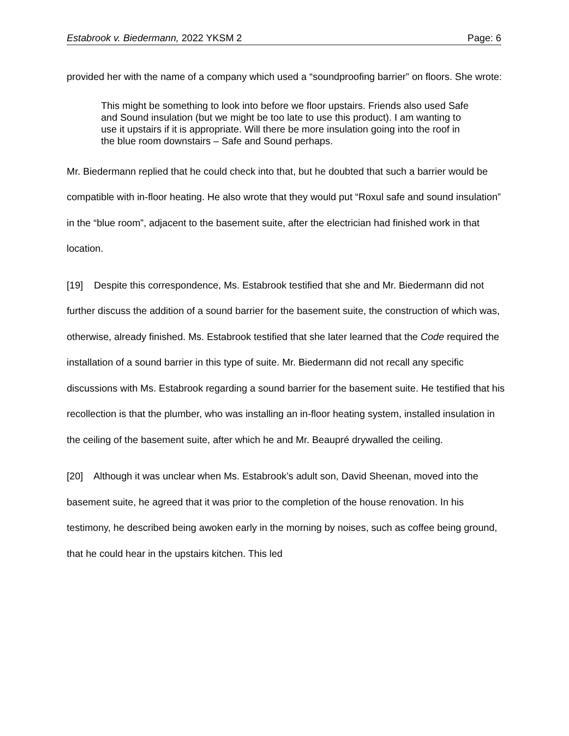Estabrook v. Biedermann, 2022 YKSM 2 Page: 6
provided her with the name of a company which used a “soundproofing barrier” on floors. She wrote:
This might be something to look into before we floor upstairs. Friends also used Safe and Sound insulation (but we might be too late to use this product). I am wanting to use it upstairs if it is appropriate. Will there be more insulation going into the roof in the blue room downstairs – Safe and Sound perhaps.
Mr. Biedermann replied that he could check into that, but he doubted that such a barrier would be compatible with in-floor heating. He also wrote that they would put “Roxul safe and sound insulation” in the “blue room”, adjacent to the basement suite, after the electrician had finished work in that location.
[19] Despite this correspondence, Ms. Estabrook testified that she and Mr. Biedermann did not further discuss the addition of a sound barrier for the basement suite, the construction of which was, otherwise, already finished. Ms. Estabrook testified that she later learned that the Code required the installation of a sound barrier in this type of suite. Mr. Biedermann did not recall any specific discussions with Ms. Estabrook regarding a sound barrier for the basement suite. He testified that his recollection is that the plumber, who was installing an in-floor heating system, installed insulation in the ceiling of the basement suite, after which he and Mr. Beaupré drywalled the ceiling.
[20] Although it was unclear when Ms. Estabrook’s adult son, David Sheenan, moved into the basement suite, he agreed that it was prior to the completion of the house renovation. In his testimony, he described being awoken early in the morning by noises, such as coffee being ground, that he could hear in the upstairs kitchen. This led